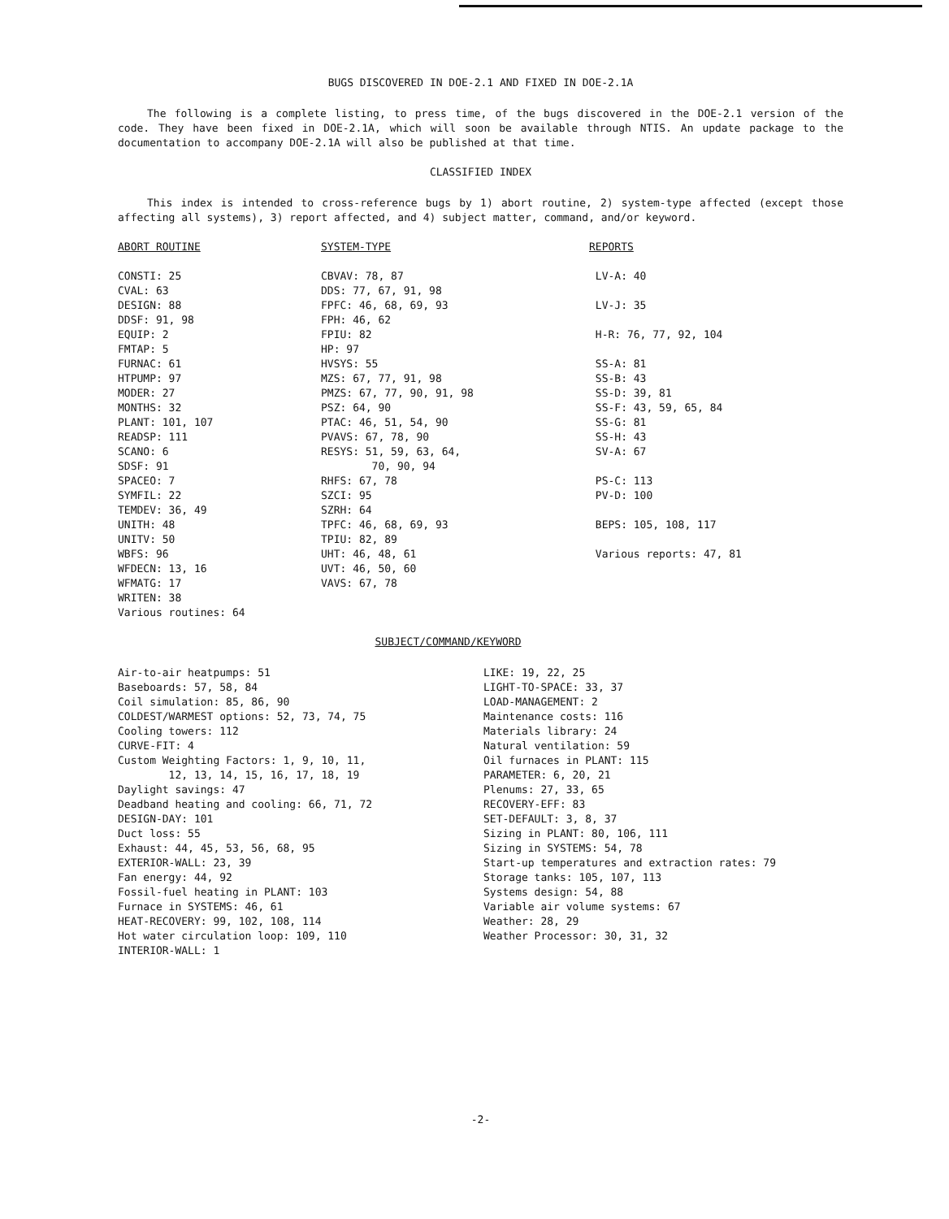BUGS DISCOVERED IN DOE-2.1 AND FIXED IN DOE-2.1A
The following is a complete listing, to press time, of the bugs discovered in the DOE-2.1 version of the code. They have been fixed in DOE-2.1A, which will soon be available through NTIS. An update package to the documentation to accompany DOE-2.1A will also be published at that time.
CLASSIFIED INDEX
This index is intended to cross-reference bugs by 1) abort routine, 2) system-type affected (except those affecting all systems), 3) report affected, and 4) subject matter, command, and/or keyword.
ABORT ROUTINE
CONSTI: 25 CVAL: 63 DESIGN: 88 DDSF: 91, 98 EQUIP: 2 FMTAP: 5 FURNAC: 61 HTPUMP: 97 MODER: 27 MONTHS: 32 PLANT: 101, 107 READSP: 111 SCANO: 6 SDSF: 91 SPACEO: 7 SYMFIL: 22 TEMDEV: 36, 49 UNITH: 48 UNITV: 50 WBFS: 96 WFDECN: 13, 16 WFMATG: 17 WRITEN: 38 Various routines: 64
SYSTEM-TYPE
CBVAV: 78, 87 DDS: 77, 67, 91, 98 FPFC: 46, 68, 69, 93 FPH: 46, 62 FPIU: 82 HP: 97 HVSYS: 55 MZS: 67, 77, 91, 98 PMZS: 67, 77, 90, 91, 98 PSZ: 64, 90 PTAC: 46, 51, 54, 90 PVAVS: 67, 78, 90 RESYS: 51, 59, 63, 64, 70, 90, 94 RHFS: 67, 78 SZCI: 95 SZRH: 64 TPFC: 46, 68, 69, 93 TPIU: 82, 89 UHT: 46, 48, 61 UVT: 46, 50, 60 VAVS: 67, 78
REPORTS
LV-A: 40 LV-J: 35 H-R: 76, 77, 92, 104 SS-A: 81 SS-B: 43 SS-D: 39, 81 SS-F: 43, 59, 65, 84 SS-G: 81 SS-H: 43 SV-A: 67 PS-C: 113 PV-D: 100 BEPS: 105, 108, 117 Various reports: 47, 81
SUBJECT/COMMAND/KEYWORD
Air-to-air heatpumps: 51 Baseboards: 57, 58, 84 Coil simulation: 85, 86, 90 COLDEST/WARMEST options: 52, 73, 74, 75 Cooling towers: 112 CURVE-FIT: 4 Custom Weighting Factors: 1, 9, 10, 11, 12, 13, 14, 15, 16, 17, 18, 19 Daylight savings: 47 Deadband heating and cooling: 66, 71, 72 DESIGN-DAY: 101 Duct loss: 55 Exhaust: 44, 45, 53, 56, 68, 95 EXTERIOR-WALL: 23, 39 Fan energy: 44, 92 Fossil-fuel heating in PLANT: 103 Furnace in SYSTEMS: 46, 61 HEAT-RECOVERY: 99, 102, 108, 114 Hot water circulation loop: 109, 110 INTERIOR-WALL: 1
LIKE: 19, 22, 25 LIGHT-TO-SPACE: 33, 37 LOAD-MANAGEMENT: 2 Maintenance costs: 116 Materials library: 24 Natural ventilation: 59 Oil furnaces in PLANT: 115 PARAMETER: 6, 20, 21 Plenums: 27, 33, 65 RECOVERY-EFF: 83 SET-DEFAULT: 3, 8, 37 Sizing in PLANT: 80, 106, 111 Sizing in SYSTEMS: 54, 78 Start-up temperatures and extraction rates: 79 Storage tanks: 105, 107, 113 Systems design: 54, 88 Variable air volume systems: 67 Weather: 28, 29 Weather Processor: 30, 31, 32
-2-